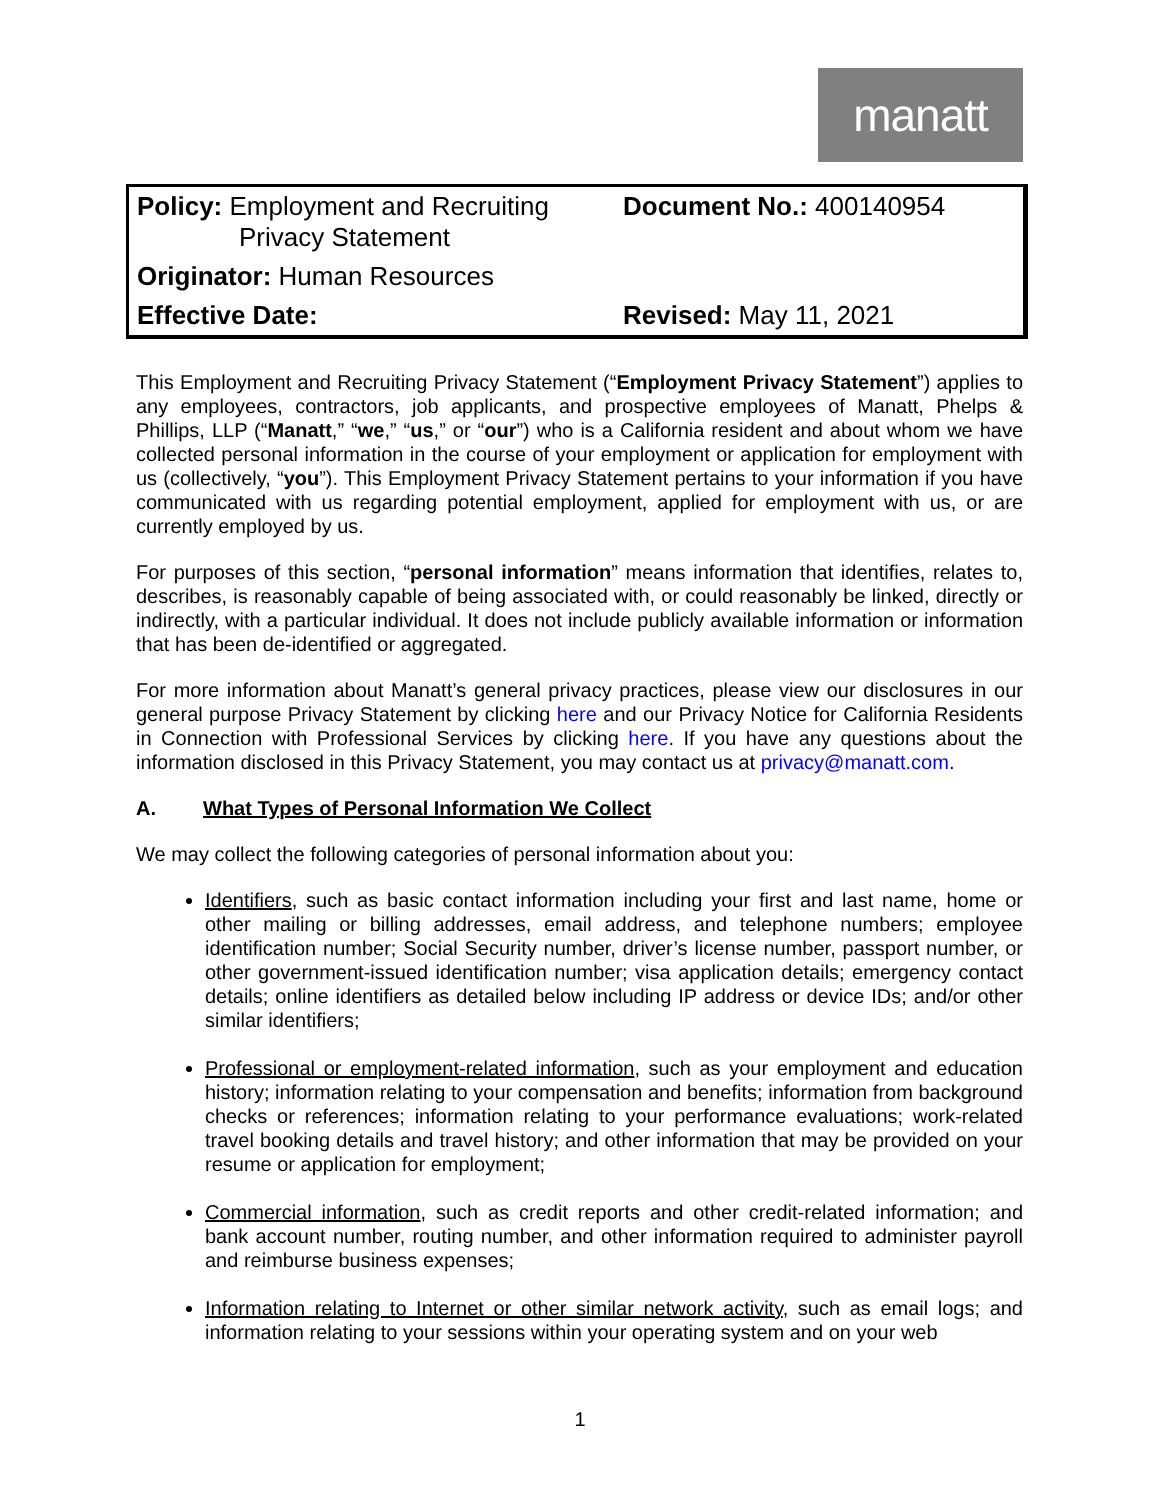manatt
| Policy: Employment and Recruiting Privacy Statement | Document No.: 400140954 |
| Originator: Human Resources | |
| Effective Date: | Revised: May 11, 2021 |
This Employment and Recruiting Privacy Statement (“Employment Privacy Statement”) applies to any employees, contractors, job applicants, and prospective employees of Manatt, Phelps & Phillips, LLP (“Manatt,” “we,” “us,” or “our”) who is a California resident and about whom we have collected personal information in the course of your employment or application for employment with us (collectively, “you”). This Employment Privacy Statement pertains to your information if you have communicated with us regarding potential employment, applied for employment with us, or are currently employed by us.
For purposes of this section, “personal information” means information that identifies, relates to, describes, is reasonably capable of being associated with, or could reasonably be linked, directly or indirectly, with a particular individual. It does not include publicly available information or information that has been de-identified or aggregated.
For more information about Manatt’s general privacy practices, please view our disclosures in our general purpose Privacy Statement by clicking here and our Privacy Notice for California Residents in Connection with Professional Services by clicking here. If you have any questions about the information disclosed in this Privacy Statement, you may contact us at privacy@manatt.com.
A. What Types of Personal Information We Collect
We may collect the following categories of personal information about you:
Identifiers, such as basic contact information including your first and last name, home or other mailing or billing addresses, email address, and telephone numbers; employee identification number; Social Security number, driver’s license number, passport number, or other government-issued identification number; visa application details; emergency contact details; online identifiers as detailed below including IP address or device IDs; and/or other similar identifiers;
Professional or employment-related information, such as your employment and education history; information relating to your compensation and benefits; information from background checks or references; information relating to your performance evaluations; work-related travel booking details and travel history; and other information that may be provided on your resume or application for employment;
Commercial information, such as credit reports and other credit-related information; and bank account number, routing number, and other information required to administer payroll and reimburse business expenses;
Information relating to Internet or other similar network activity, such as email logs; and information relating to your sessions within your operating system and on your web
1